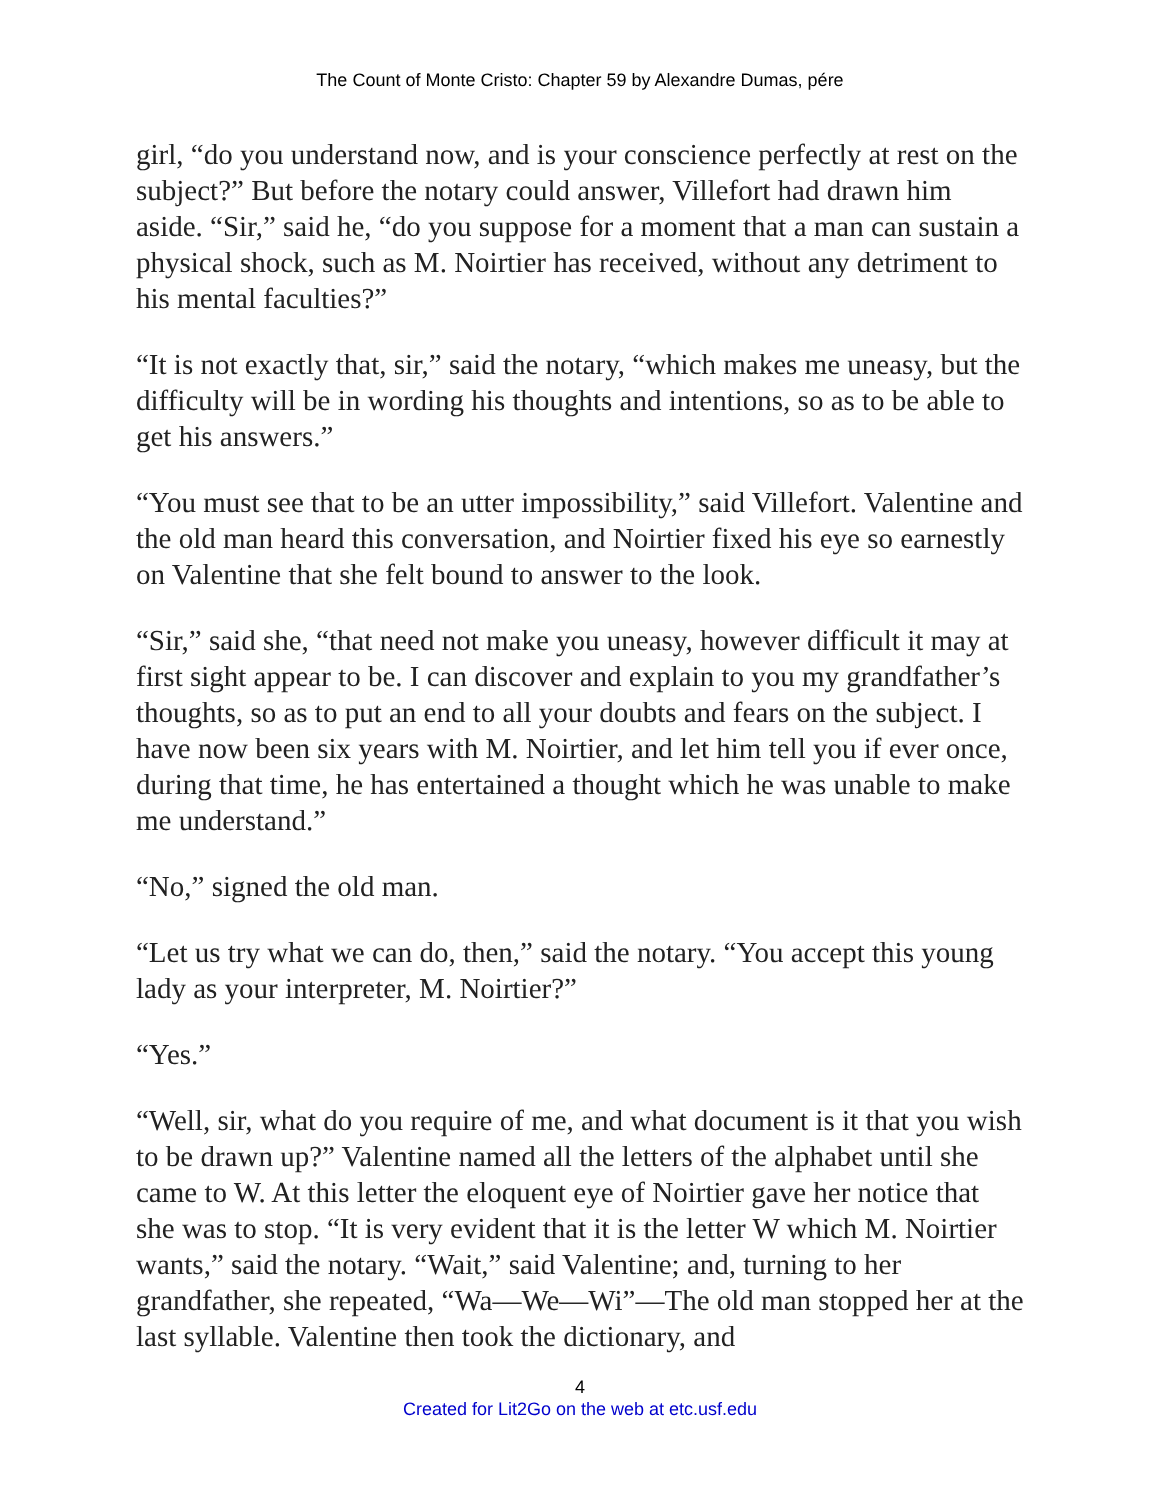The Count of Monte Cristo: Chapter 59 by Alexandre Dumas, pére
girl, “do you understand now, and is your conscience perfectly at rest on the subject?” But before the notary could answer, Villefort had drawn him aside. “Sir,” said he, “do you suppose for a moment that a man can sustain a physical shock, such as M. Noirtier has received, without any detriment to his mental faculties?”
“It is not exactly that, sir,” said the notary, “which makes me uneasy, but the difficulty will be in wording his thoughts and intentions, so as to be able to get his answers.”
“You must see that to be an utter impossibility,” said Villefort. Valentine and the old man heard this conversation, and Noirtier fixed his eye so earnestly on Valentine that she felt bound to answer to the look.
“Sir,” said she, “that need not make you uneasy, however difficult it may at first sight appear to be. I can discover and explain to you my grandfather’s thoughts, so as to put an end to all your doubts and fears on the subject. I have now been six years with M. Noirtier, and let him tell you if ever once, during that time, he has entertained a thought which he was unable to make me understand.”
“No,” signed the old man.
“Let us try what we can do, then,” said the notary. “You accept this young lady as your interpreter, M. Noirtier?”
“Yes.”
“Well, sir, what do you require of me, and what document is it that you wish to be drawn up?” Valentine named all the letters of the alphabet until she came to W. At this letter the eloquent eye of Noirtier gave her notice that she was to stop. “It is very evident that it is the letter W which M. Noirtier wants,” said the notary. “Wait,” said Valentine; and, turning to her grandfather, she repeated, “Wa—We—Wi”—The old man stopped her at the last syllable. Valentine then took the dictionary, and
4
Created for Lit2Go on the web at etc.usf.edu